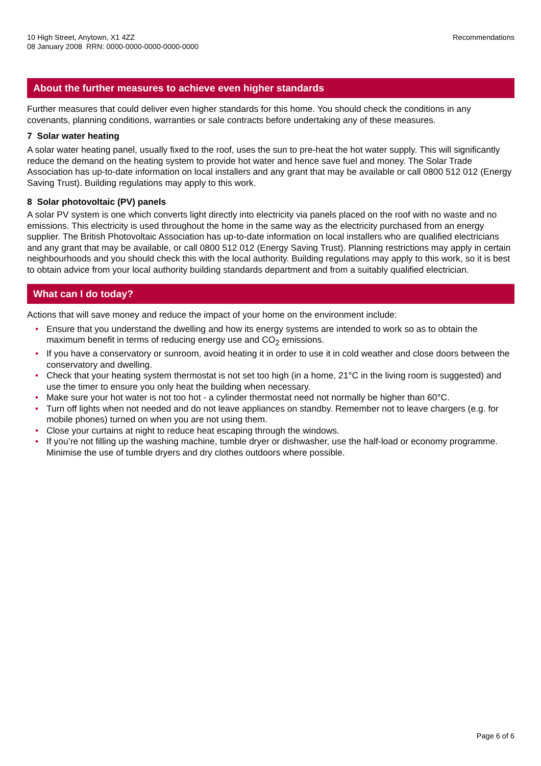10 High Street, Anytown, X1 4ZZ
08 January 2008 RRN: 0000-0000-0000-0000-0000
Recommendations
About the further measures to achieve even higher standards
Further measures that could deliver even higher standards for this home. You should check the conditions in any covenants, planning conditions, warranties or sale contracts before undertaking any of these measures.
7 Solar water heating
A solar water heating panel, usually fixed to the roof, uses the sun to pre-heat the hot water supply. This will significantly reduce the demand on the heating system to provide hot water and hence save fuel and money. The Solar Trade Association has up-to-date information on local installers and any grant that may be available or call 0800 512 012 (Energy Saving Trust). Building regulations may apply to this work.
8 Solar photovoltaic (PV) panels
A solar PV system is one which converts light directly into electricity via panels placed on the roof with no waste and no emissions. This electricity is used throughout the home in the same way as the electricity purchased from an energy supplier. The British Photovoltaic Association has up-to-date information on local installers who are qualified electricians and any grant that may be available, or call 0800 512 012 (Energy Saving Trust). Planning restrictions may apply in certain neighbourhoods and you should check this with the local authority. Building regulations may apply to this work, so it is best to obtain advice from your local authority building standards department and from a suitably qualified electrician.
What can I do today?
Actions that will save money and reduce the impact of your home on the environment include:
• Ensure that you understand the dwelling and how its energy systems are intended to work so as to obtain the maximum benefit in terms of reducing energy use and CO<sub>2</sub> emissions.
• If you have a conservatory or sunroom, avoid heating it in order to use it in cold weather and close doors between the conservatory and dwelling.
• Check that your heating system thermostat is not set too high (in a home, 21°C in the living room is suggested) and use the timer to ensure you only heat the building when necessary.
• Make sure your hot water is not too hot - a cylinder thermostat need not normally be higher than 60°C.
• Turn off lights when not needed and do not leave appliances on standby. Remember not to leave chargers (e.g. for mobile phones) turned on when you are not using them.
• Close your curtains at night to reduce heat escaping through the windows.
• If you’re not filling up the washing machine, tumble dryer or dishwasher, use the half-load or economy programme. Minimise the use of tumble dryers and dry clothes outdoors where possible.
Page 6 of 6